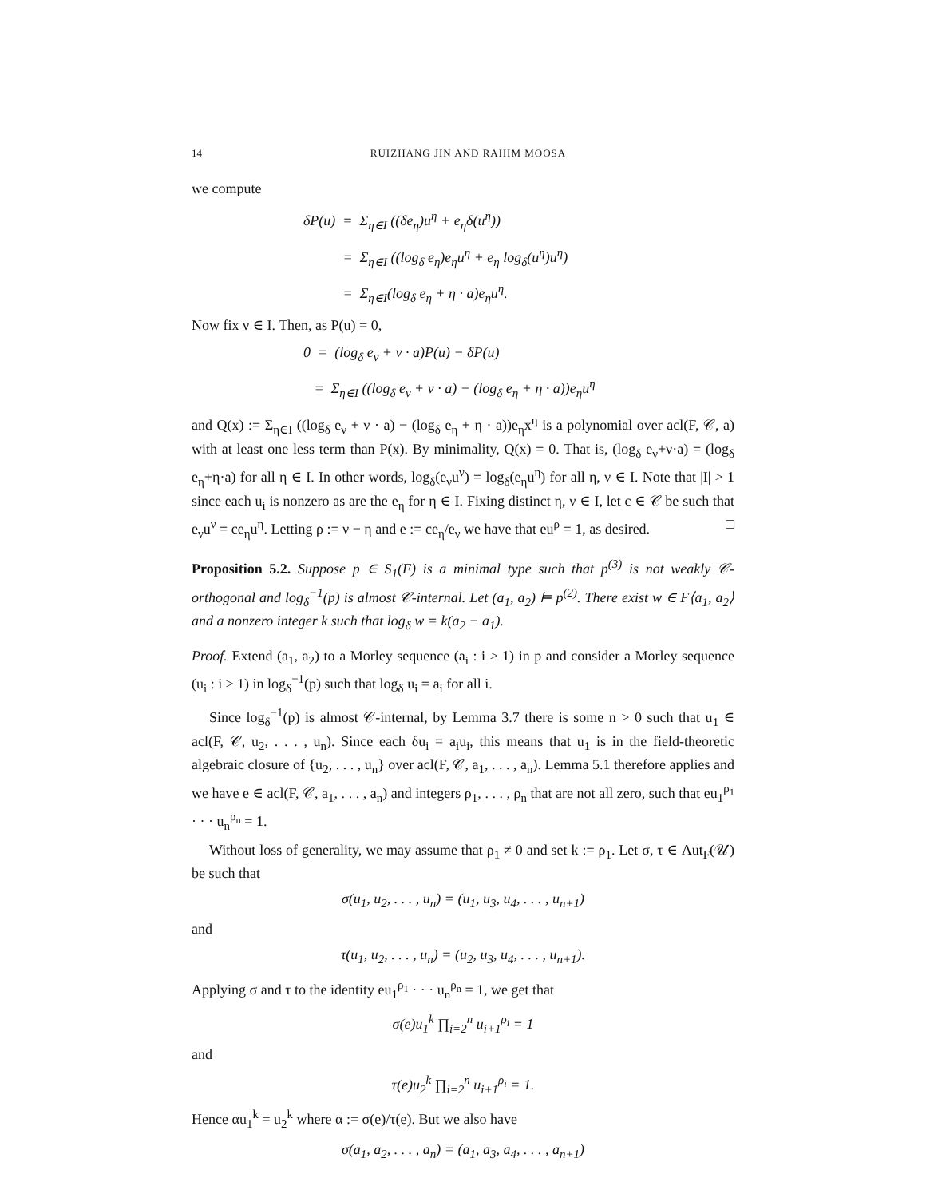14 RUIZHANG JIN AND RAHIM MOOSA
we compute
δP(u) = Σ<sub>η∈I</sub> ((δe<sub>η</sub>)u<sup>η</sup> + e<sub>η</sub>δ(u<sup>η</sup>))
= Σ<sub>η∈I</sub> ((log<sub>δ</sub> e<sub>η</sub>)e<sub>η</sub>u<sup>η</sup> + e<sub>η</sub> log<sub>δ</sub>(u<sup>η</sup>)u<sup>η</sup>)
= Σ<sub>η∈I</sub>(log<sub>δ</sub> e<sub>η</sub> + η · a)e<sub>η</sub>u<sup>η</sup>.
Now fix ν ∈ I. Then, as P(u) = 0,
0 = (log<sub>δ</sub> e<sub>ν</sub> + ν · a)P(u) − δP(u)
= Σ<sub>η∈I</sub> ((log<sub>δ</sub> e<sub>ν</sub> + ν · a) − (log<sub>δ</sub> e<sub>η</sub> + η · a))e<sub>η</sub>u<sup>η</sup>
and Q(x) := Σ<sub>η∈I</sub> ((log<sub>δ</sub> e<sub>ν</sub> + ν · a) − (log<sub>δ</sub> e<sub>η</sub> + η · a))e<sub>η</sub>x<sup>η</sup> is a polynomial over acl(F, 𝒞, a) with at least one less term than P(x). By minimality, Q(x) = 0. That is, (log<sub>δ</sub> e<sub>ν</sub>+ν·a) = (log<sub>δ</sub> e<sub>η</sub>+η·a) for all η ∈ I. In other words, log<sub>δ</sub>(e<sub>ν</sub>u<sup>ν</sup>) = log<sub>δ</sub>(e<sub>η</sub>u<sup>η</sup>) for all η, ν ∈ I. Note that |I| > 1 since each u<sub>i</sub> is nonzero as are the e<sub>η</sub> for η ∈ I. Fixing distinct η, ν ∈ I, let c ∈ 𝒞 be such that e<sub>ν</sub>u<sup>ν</sup> = ce<sub>η</sub>u<sup>η</sup>. Letting ρ := ν − η and e := ce<sub>η</sub>/e<sub>ν</sub> we have that eu<sup>ρ</sup> = 1, as desired. □
Proposition 5.2. Suppose p ∈ S<sub>1</sub>(F) is a minimal type such that p<sup>(3)</sup> is not weakly 𝒞-orthogonal and log<sub>δ</sub><sup>−1</sup>(p) is almost 𝒞-internal. Let (a<sub>1</sub>, a<sub>2</sub>) ⊨ p<sup>(2)</sup>. There exist w ∈ F⟨a<sub>1</sub>, a<sub>2</sub>⟩ and a nonzero integer k such that log<sub>δ</sub> w = k(a<sub>2</sub> − a<sub>1</sub>).
Proof. Extend (a<sub>1</sub>, a<sub>2</sub>) to a Morley sequence (a<sub>i</sub> : i ≥ 1) in p and consider a Morley sequence (u<sub>i</sub> : i ≥ 1) in log<sub>δ</sub><sup>−1</sup>(p) such that log<sub>δ</sub> u<sub>i</sub> = a<sub>i</sub> for all i.
Since log<sub>δ</sub><sup>−1</sup>(p) is almost 𝒞-internal, by Lemma 3.7 there is some n > 0 such that u<sub>1</sub> ∈ acl(F, 𝒞, u<sub>2</sub>, . . . , u<sub>n</sub>). Since each δu<sub>i</sub> = a<sub>i</sub>u<sub>i</sub>, this means that u<sub>1</sub> is in the field-theoretic algebraic closure of {u<sub>2</sub>, . . . , u<sub>n</sub>} over acl(F, 𝒞, a<sub>1</sub>, . . . , a<sub>n</sub>). Lemma 5.1 therefore applies and we have e ∈ acl(F, 𝒞, a<sub>1</sub>, . . . , a<sub>n</sub>) and integers ρ<sub>1</sub>, . . . , ρ<sub>n</sub> that are not all zero, such that eu<sub>1</sub><sup>ρ<sub>1</sub></sup> · · · u<sub>n</sub><sup>ρ<sub>n</sub></sup> = 1.
Without loss of generality, we may assume that ρ<sub>1</sub> ≠ 0 and set k := ρ<sub>1</sub>. Let σ, τ ∈ Aut<sub>F</sub>(𝒰) be such that
σ(u<sub>1</sub>, u<sub>2</sub>, . . . , u<sub>n</sub>) = (u<sub>1</sub>, u<sub>3</sub>, u<sub>4</sub>, . . . , u<sub>n+1</sub>)
and
τ(u<sub>1</sub>, u<sub>2</sub>, . . . , u<sub>n</sub>) = (u<sub>2</sub>, u<sub>3</sub>, u<sub>4</sub>, . . . , u<sub>n+1</sub>).
Applying σ and τ to the identity eu<sub>1</sub><sup>ρ<sub>1</sub></sup> · · · u<sub>n</sub><sup>ρ<sub>n</sub></sup> = 1, we get that
σ(e)u<sub>1</sub><sup>k</sup> ∏<sub>i=2</sub><sup>n</sup> u<sub>i+1</sub><sup>ρ<sub>i</sub></sup> = 1
and
τ(e)u<sub>2</sub><sup>k</sup> ∏<sub>i=2</sub><sup>n</sup> u<sub>i+1</sub><sup>ρ<sub>i</sub></sup> = 1.
Hence αu<sub>1</sub><sup>k</sup> = u<sub>2</sub><sup>k</sup> where α := σ(e)/τ(e). But we also have
σ(a<sub>1</sub>, a<sub>2</sub>, . . . , a<sub>n</sub>) = (a<sub>1</sub>, a<sub>3</sub>, a<sub>4</sub>, . . . , a<sub>n+1</sub>)